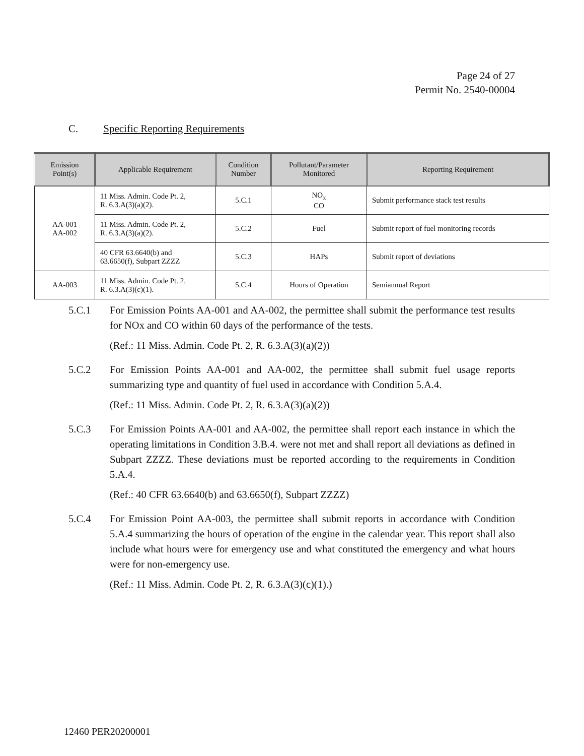Page 24 of 27
Permit No. 2540-00004
C. Specific Reporting Requirements
| Emission Point(s) | Applicable Requirement | Condition Number | Pollutant/Parameter Monitored | Reporting Requirement |
| --- | --- | --- | --- | --- |
| AA-001 AA-002 | 11 Miss. Admin. Code Pt. 2, R. 6.3.A(3)(a)(2). | 5.C.1 | NO<sub>x</sub> CO | Submit performance stack test results |
| | 11 Miss. Admin. Code Pt. 2, R. 6.3.A(3)(a)(2). | 5.C.2 | Fuel | Submit report of fuel monitoring records |
| | 40 CFR 63.6640(b) and 63.6650(f), Subpart ZZZZ | 5.C.3 | HAPs | Submit report of deviations |
| AA-003 | 11 Miss. Admin. Code Pt. 2, R. 6.3.A(3)(c)(1). | 5.C.4 | Hours of Operation | Semiannual Report |
5.C.1 For Emission Points AA-001 and AA-002, the permittee shall submit the performance test results for NOx and CO within 60 days of the performance of the tests.
(Ref.: 11 Miss. Admin. Code Pt. 2, R. 6.3.A(3)(a)(2))
5.C.2 For Emission Points AA-001 and AA-002, the permittee shall submit fuel usage reports summarizing type and quantity of fuel used in accordance with Condition 5.A.4.
(Ref.: 11 Miss. Admin. Code Pt. 2, R. 6.3.A(3)(a)(2))
5.C.3 For Emission Points AA-001 and AA-002, the permittee shall report each instance in which the operating limitations in Condition 3.B.4. were not met and shall report all deviations as defined in Subpart ZZZZ. These deviations must be reported according to the requirements in Condition 5.A.4.
(Ref.: 40 CFR 63.6640(b) and 63.6650(f), Subpart ZZZZ)
5.C.4 For Emission Point AA-003, the permittee shall submit reports in accordance with Condition 5.A.4 summarizing the hours of operation of the engine in the calendar year. This report shall also include what hours were for emergency use and what constituted the emergency and what hours were for non-emergency use.
(Ref.: 11 Miss. Admin. Code Pt. 2, R. 6.3.A(3)(c)(1).)
12460 PER20200001